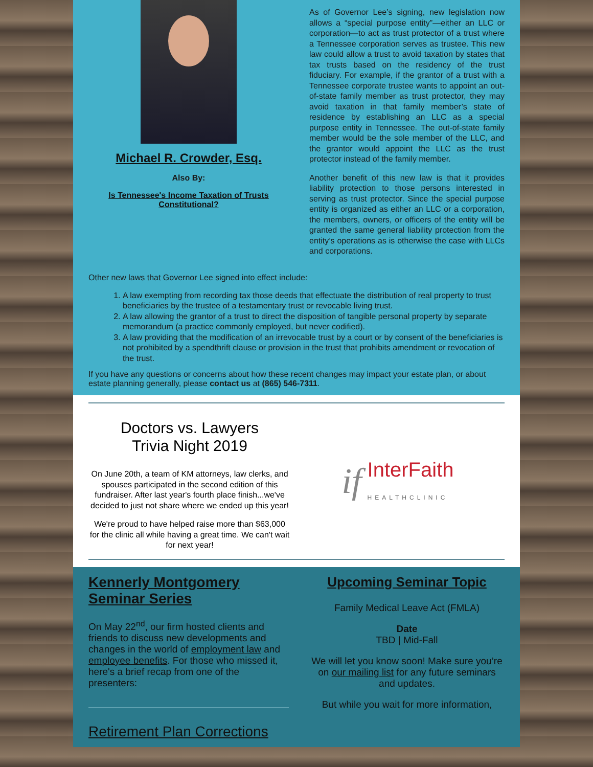Michael R. Crowder, Esq.
Also By:
Is Tennessee's Income Taxation of Trusts Constitutional?
As of Governor Lee’s signing, new legislation now allows a “special purpose entity”—either an LLC or corporation—to act as trust protector of a trust where a Tennessee corporation serves as trustee. This new law could allow a trust to avoid taxation by states that tax trusts based on the residency of the trust fiduciary. For example, if the grantor of a trust with a Tennessee corporate trustee wants to appoint an out-of-state family member as trust protector, they may avoid taxation in that family member’s state of residence by establishing an LLC as a special purpose entity in Tennessee. The out-of-state family member would be the sole member of the LLC, and the grantor would appoint the LLC as the trust protector instead of the family member.
Another benefit of this new law is that it provides liability protection to those persons interested in serving as trust protector. Since the special purpose entity is organized as either an LLC or a corporation, the members, owners, or officers of the entity will be granted the same general liability protection from the entity’s operations as is otherwise the case with LLCs and corporations.
Other new laws that Governor Lee signed into effect include:
1. A law exempting from recording tax those deeds that effectuate the distribution of real property to trust beneficiaries by the trustee of a testamentary trust or revocable living trust.
2. A law allowing the grantor of a trust to direct the disposition of tangible personal property by separate memorandum (a practice commonly employed, but never codified).
3. A law providing that the modification of an irrevocable trust by a court or by consent of the beneficiaries is not prohibited by a spendthrift clause or provision in the trust that prohibits amendment or revocation of the trust.
If you have any questions or concerns about how these recent changes may impact your estate plan, or about estate planning generally, please contact us at (865) 546-7311.
Doctors vs. Lawyers
Trivia Night 2019
On June 20th, a team of KM attorneys, law clerks, and spouses participated in the second edition of this fundraiser. After last year's fourth place finish...we've decided to just not share where we ended up this year!
We're proud to have helped raise more than $63,000 for the clinic all while having a great time. We can't wait for next year!
if InterFaith
HEALTHCLINIC
Kennerly Montgomery Seminar Series
On May 22<sup>nd</sup>, our firm hosted clients and friends to discuss new developments and changes in the world of employment law and employee benefits. For those who missed it, here's a brief recap from one of the presenters:
Retirement Plan Corrections
Upcoming Seminar Topic
Family Medical Leave Act (FMLA)
Date
TBD | Mid-Fall
We will let you know soon! Make sure you’re on our mailing list for any future seminars and updates.
But while you wait for more information,